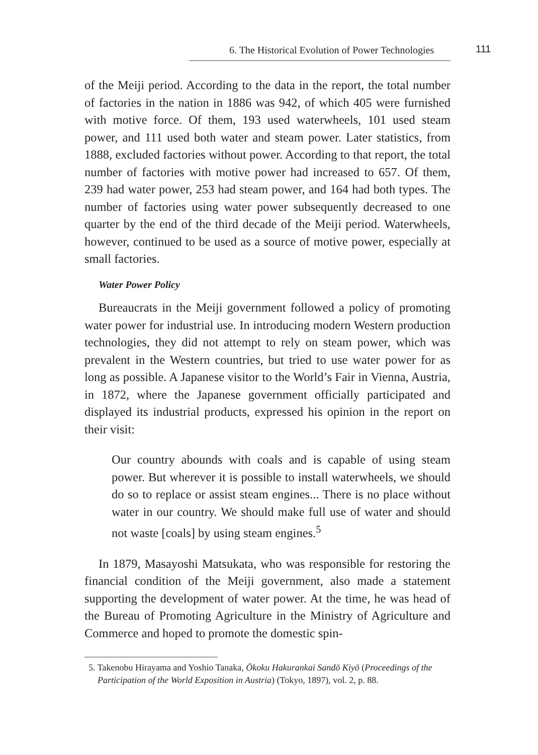6. The Historical Evolution of Power Technologies 111
of the Meiji period. According to the data in the report, the total number of factories in the nation in 1886 was 942, of which 405 were furnished with motive force. Of them, 193 used waterwheels, 101 used steam power, and 111 used both water and steam power. Later statistics, from 1888, excluded factories without power. According to that report, the total number of factories with motive power had increased to 657. Of them, 239 had water power, 253 had steam power, and 164 had both types. The number of factories using water power subsequently decreased to one quarter by the end of the third decade of the Meiji period. Waterwheels, however, continued to be used as a source of motive power, especially at small factories.
Water Power Policy
Bureaucrats in the Meiji government followed a policy of promoting water power for industrial use. In introducing modern Western production technologies, they did not attempt to rely on steam power, which was prevalent in the Western countries, but tried to use water power for as long as possible. A Japanese visitor to the World’s Fair in Vienna, Austria, in 1872, where the Japanese government officially participated and displayed its industrial products, expressed his opinion in the report on their visit:
Our country abounds with coals and is capable of using steam power. But wherever it is possible to install waterwheels, we should do so to replace or assist steam engines... There is no place without water in our country. We should make full use of water and should not waste [coals] by using steam engines.<sup>5</sup>
In 1879, Masayoshi Matsukata, who was responsible for restoring the financial condition of the Meiji government, also made a statement supporting the development of water power. At the time, he was head of the Bureau of Promoting Agriculture in the Ministry of Agriculture and Commerce and hoped to promote the domestic spin-
5. Takenobu Hirayama and Yoshio Tanaka, Ōkoku Hakurankai Sandō Kiyō (Proceedings of the Participation of the World Exposition in Austria) (Tokyo, 1897), vol. 2, p. 88.